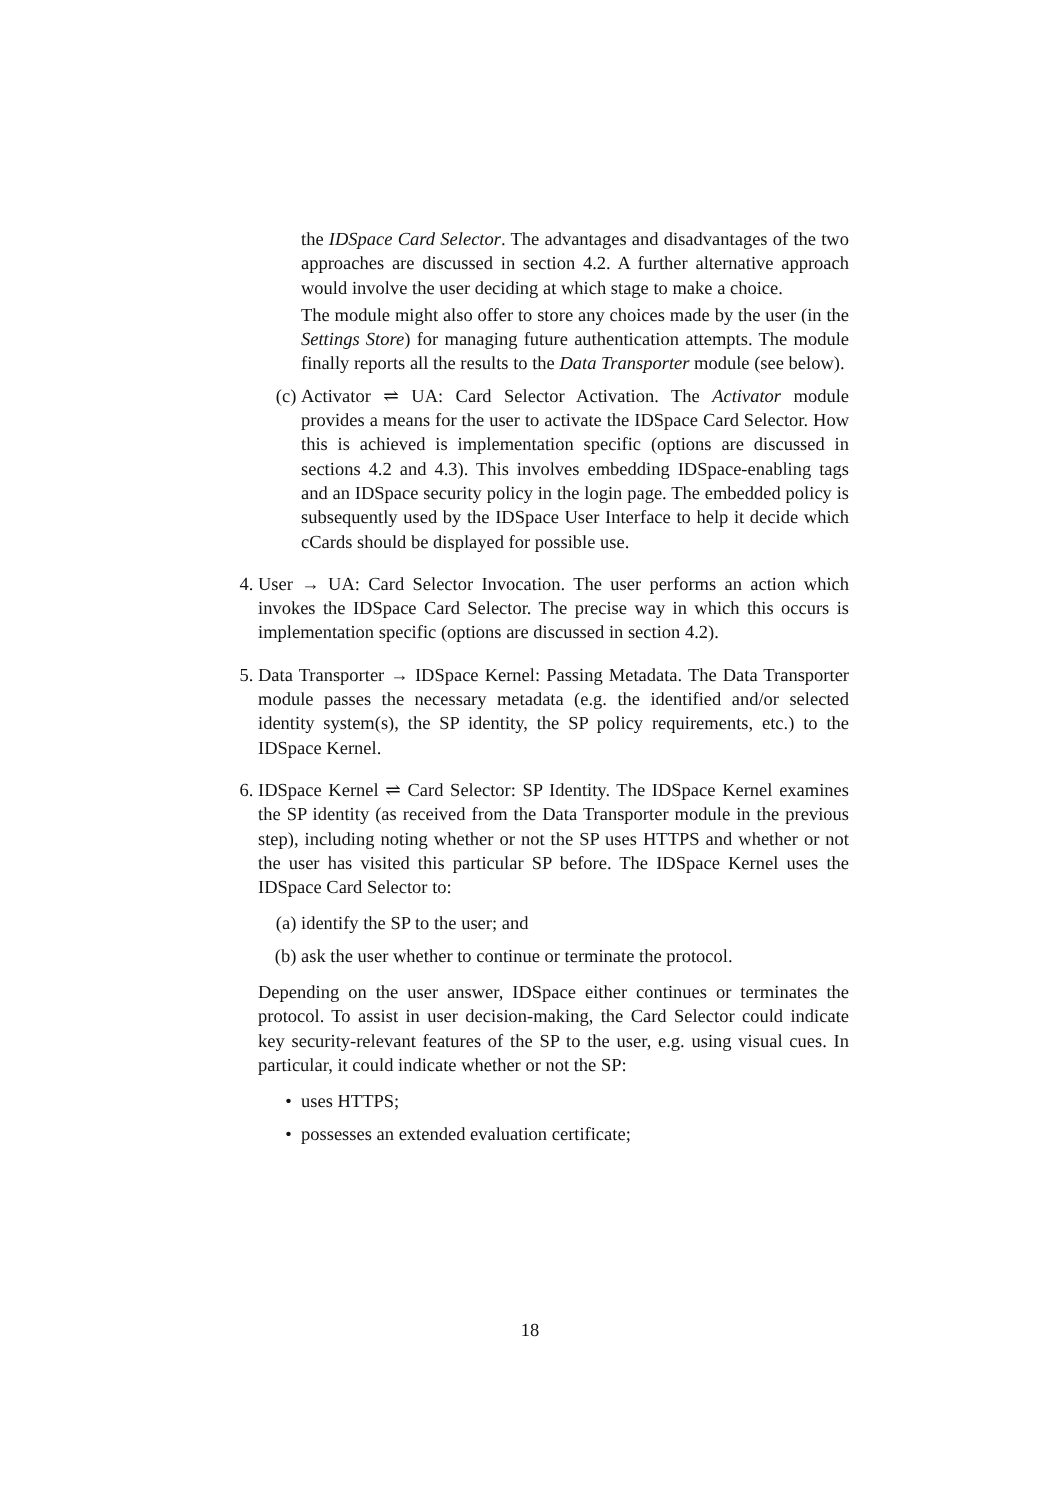the IDSpace Card Selector. The advantages and disadvantages of the two approaches are discussed in section 4.2. A further alternative approach would involve the user deciding at which stage to make a choice.
The module might also offer to store any choices made by the user (in the Settings Store) for managing future authentication attempts. The module finally reports all the results to the Data Transporter module (see below).
(c) Activator ⇌ UA: Card Selector Activation. The Activator module provides a means for the user to activate the IDSpace Card Selector. How this is achieved is implementation specific (options are discussed in sections 4.2 and 4.3). This involves embedding IDSpace-enabling tags and an IDSpace security policy in the login page. The embedded policy is subsequently used by the IDSpace User Interface to help it decide which cCards should be displayed for possible use.
4. User → UA: Card Selector Invocation. The user performs an action which invokes the IDSpace Card Selector. The precise way in which this occurs is implementation specific (options are discussed in section 4.2).
5. Data Transporter → IDSpace Kernel: Passing Metadata. The Data Transporter module passes the necessary metadata (e.g. the identified and/or selected identity system(s), the SP identity, the SP policy requirements, etc.) to the IDSpace Kernel.
6. IDSpace Kernel ⇌ Card Selector: SP Identity. The IDSpace Kernel examines the SP identity (as received from the Data Transporter module in the previous step), including noting whether or not the SP uses HTTPS and whether or not the user has visited this particular SP before. The IDSpace Kernel uses the IDSpace Card Selector to:
(a) identify the SP to the user; and
(b) ask the user whether to continue or terminate the protocol.
Depending on the user answer, IDSpace either continues or terminates the protocol. To assist in user decision-making, the Card Selector could indicate key security-relevant features of the SP to the user, e.g. using visual cues. In particular, it could indicate whether or not the SP:
• uses HTTPS;
• possesses an extended evaluation certificate;
18